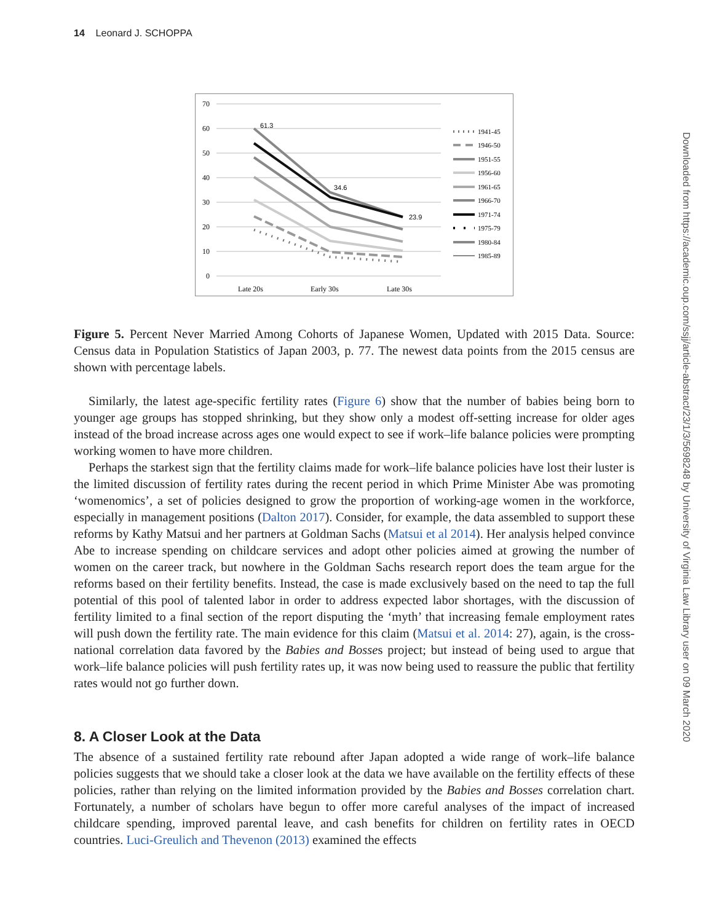14 Leonard J. SCHOPPA
70
60
50
40
30
20
10
0
Late 20s
Early 30s
Late 30s
61.3
34.6
23.9
1941-45
1946-50
1951-55
1956-60
1961-65
1966-70
1971-74
1975-79
1980-84
1985-89
Downloaded from https://academic.oup.com/ssjj/article-abstract/23/1/3/5698248 by University of Virginia Law Library user on 09 March 2020
Figure 5. Percent Never Married Among Cohorts of Japanese Women, Updated with 2015 Data. Source: Census data in Population Statistics of Japan 2003, p. 77. The newest data points from the 2015 census are shown with percentage labels.
Similarly, the latest age-specific fertility rates (Figure 6) show that the number of babies being born to younger age groups has stopped shrinking, but they show only a modest off-setting increase for older ages instead of the broad increase across ages one would expect to see if work–life balance policies were prompting working women to have more children.
Perhaps the starkest sign that the fertility claims made for work–life balance policies have lost their luster is the limited discussion of fertility rates during the recent period in which Prime Minister Abe was promoting ‘womenomics’, a set of policies designed to grow the proportion of working-age women in the workforce, especially in management positions (Dalton 2017). Consider, for example, the data assembled to support these reforms by Kathy Matsui and her partners at Goldman Sachs (Matsui et al 2014). Her analysis helped convince Abe to increase spending on childcare services and adopt other policies aimed at growing the number of women on the career track, but nowhere in the Goldman Sachs research report does the team argue for the reforms based on their fertility benefits. Instead, the case is made exclusively based on the need to tap the full potential of this pool of talented labor in order to address expected labor shortages, with the discussion of fertility limited to a final section of the report disputing the ‘myth’ that increasing female employment rates will push down the fertility rate. The main evidence for this claim (Matsui et al. 2014: 27), again, is the cross-national correlation data favored by the Babies and Bosses project; but instead of being used to argue that work–life balance policies will push fertility rates up, it was now being used to reassure the public that fertility rates would not go further down.
8. A Closer Look at the Data
The absence of a sustained fertility rate rebound after Japan adopted a wide range of work–life balance policies suggests that we should take a closer look at the data we have available on the fertility effects of these policies, rather than relying on the limited information provided by the Babies and Bosses correlation chart. Fortunately, a number of scholars have begun to offer more careful analyses of the impact of increased childcare spending, improved parental leave, and cash benefits for children on fertility rates in OECD countries. Luci-Greulich and Thevenon (2013) examined the effects